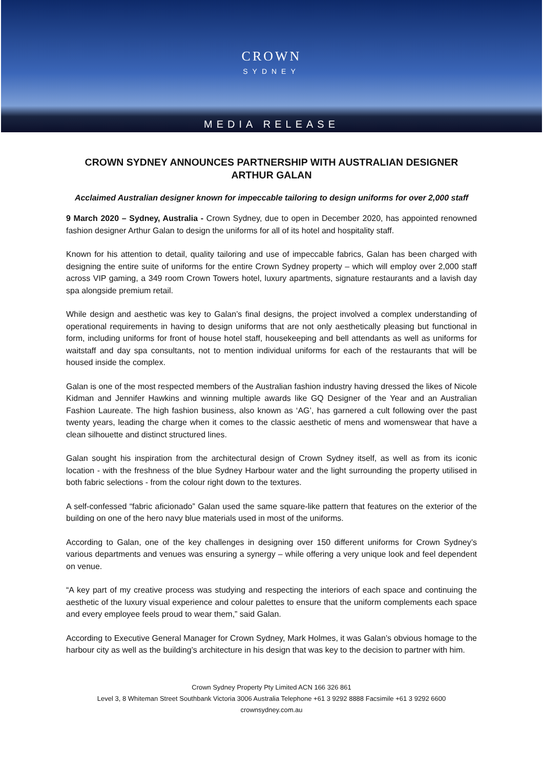CROWN
SYDNEY
MEDIA RELEASE
CROWN SYDNEY ANNOUNCES PARTNERSHIP WITH AUSTRALIAN DESIGNER ARTHUR GALAN
Acclaimed Australian designer known for impeccable tailoring to design uniforms for over 2,000 staff
9 March 2020 – Sydney, Australia - Crown Sydney, due to open in December 2020, has appointed renowned fashion designer Arthur Galan to design the uniforms for all of its hotel and hospitality staff.
Known for his attention to detail, quality tailoring and use of impeccable fabrics, Galan has been charged with designing the entire suite of uniforms for the entire Crown Sydney property – which will employ over 2,000 staff across VIP gaming, a 349 room Crown Towers hotel, luxury apartments, signature restaurants and a lavish day spa alongside premium retail.
While design and aesthetic was key to Galan’s final designs, the project involved a complex understanding of operational requirements in having to design uniforms that are not only aesthetically pleasing but functional in form, including uniforms for front of house hotel staff, housekeeping and bell attendants as well as uniforms for waitstaff and day spa consultants, not to mention individual uniforms for each of the restaurants that will be housed inside the complex.
Galan is one of the most respected members of the Australian fashion industry having dressed the likes of Nicole Kidman and Jennifer Hawkins and winning multiple awards like GQ Designer of the Year and an Australian Fashion Laureate. The high fashion business, also known as ‘AG’, has garnered a cult following over the past twenty years, leading the charge when it comes to the classic aesthetic of mens and womenswear that have a clean silhouette and distinct structured lines.
Galan sought his inspiration from the architectural design of Crown Sydney itself, as well as from its iconic location - with the freshness of the blue Sydney Harbour water and the light surrounding the property utilised in both fabric selections - from the colour right down to the textures.
A self-confessed “fabric aficionado” Galan used the same square-like pattern that features on the exterior of the building on one of the hero navy blue materials used in most of the uniforms.
According to Galan, one of the key challenges in designing over 150 different uniforms for Crown Sydney’s various departments and venues was ensuring a synergy – while offering a very unique look and feel dependent on venue.
“A key part of my creative process was studying and respecting the interiors of each space and continuing the aesthetic of the luxury visual experience and colour palettes to ensure that the uniform complements each space and every employee feels proud to wear them,” said Galan.
According to Executive General Manager for Crown Sydney, Mark Holmes, it was Galan’s obvious homage to the harbour city as well as the building’s architecture in his design that was key to the decision to partner with him.
Crown Sydney Property Pty Limited ACN 166 326 861
Level 3, 8 Whiteman Street Southbank Victoria 3006 Australia Telephone +61 3 9292 8888 Facsimile +61 3 9292 6600
crownsydney.com.au